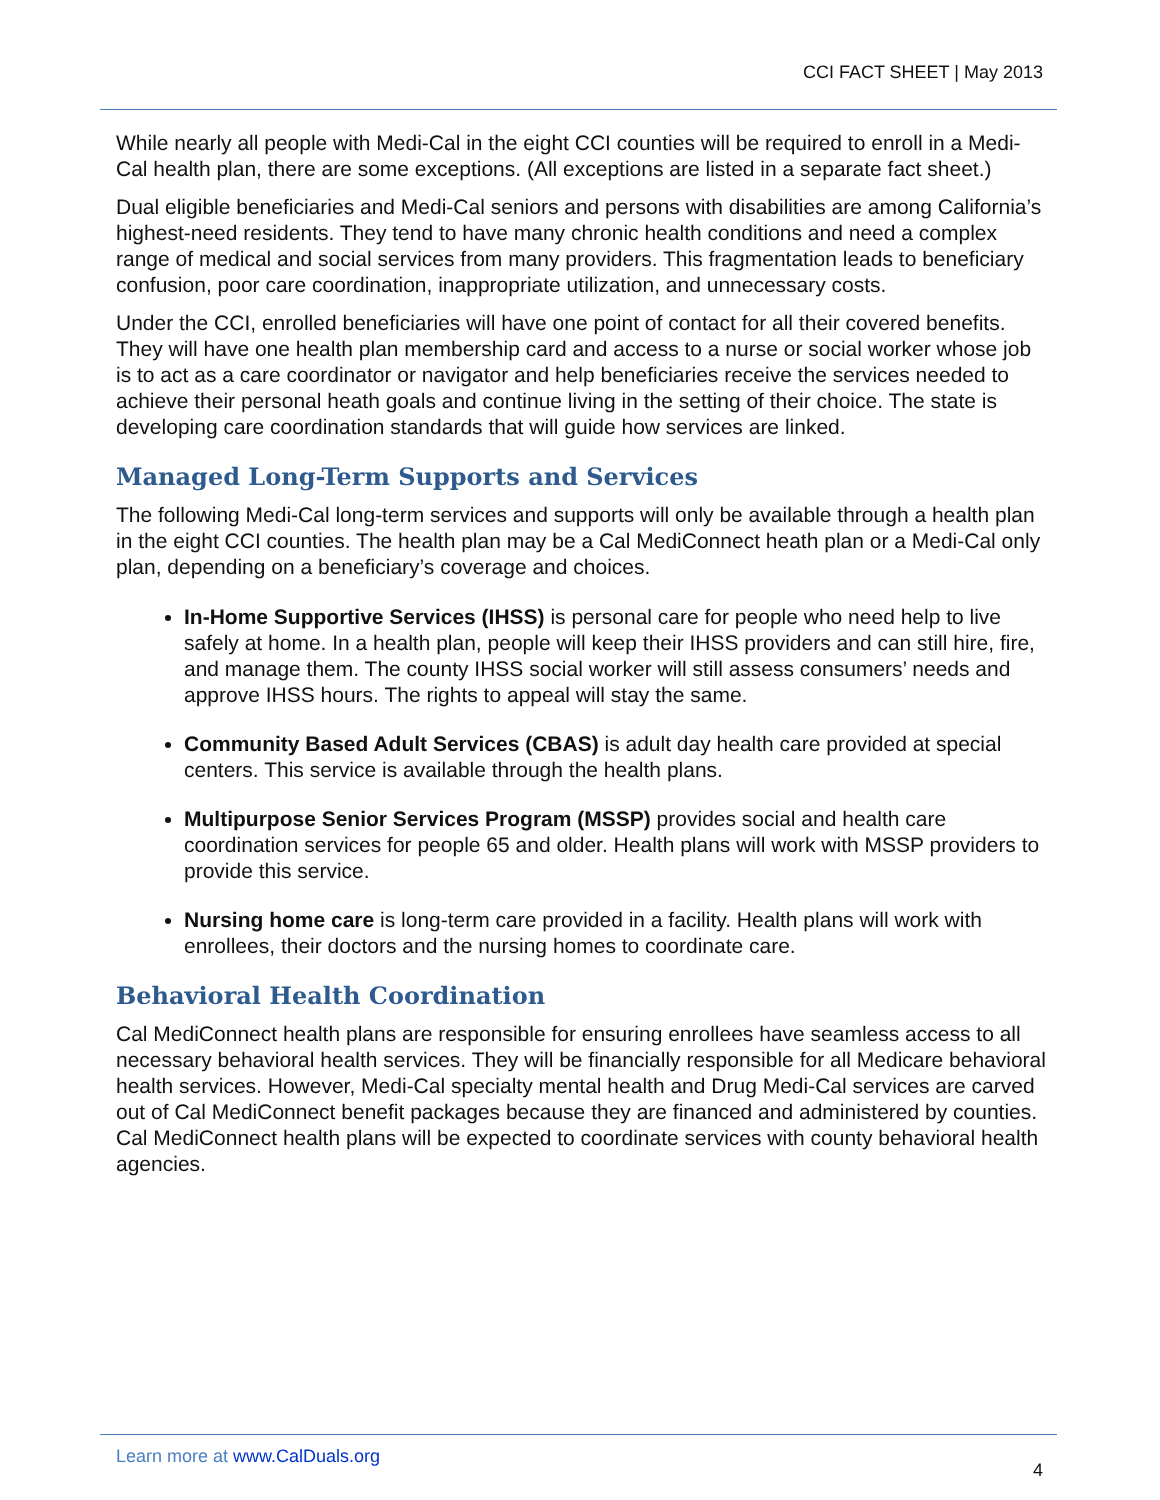CCI FACT SHEET | May 2013
While nearly all people with Medi-Cal in the eight CCI counties will be required to enroll in a Medi-Cal health plan, there are some exceptions. (All exceptions are listed in a separate fact sheet.)
Dual eligible beneficiaries and Medi-Cal seniors and persons with disabilities are among California’s highest-need residents. They tend to have many chronic health conditions and need a complex range of medical and social services from many providers. This fragmentation leads to beneficiary confusion, poor care coordination, inappropriate utilization, and unnecessary costs.
Under the CCI, enrolled beneficiaries will have one point of contact for all their covered benefits. They will have one health plan membership card and access to a nurse or social worker whose job is to act as a care coordinator or navigator and help beneficiaries receive the services needed to achieve their personal heath goals and continue living in the setting of their choice. The state is developing care coordination standards that will guide how services are linked.
Managed Long-Term Supports and Services
The following Medi-Cal long-term services and supports will only be available through a health plan in the eight CCI counties. The health plan may be a Cal MediConnect heath plan or a Medi-Cal only plan, depending on a beneficiary’s coverage and choices.
In-Home Supportive Services (IHSS) is personal care for people who need help to live safely at home. In a health plan, people will keep their IHSS providers and can still hire, fire, and manage them. The county IHSS social worker will still assess consumers’ needs and approve IHSS hours. The rights to appeal will stay the same.
Community Based Adult Services (CBAS) is adult day health care provided at special centers. This service is available through the health plans.
Multipurpose Senior Services Program (MSSP) provides social and health care coordination services for people 65 and older. Health plans will work with MSSP providers to provide this service.
Nursing home care is long-term care provided in a facility. Health plans will work with enrollees, their doctors and the nursing homes to coordinate care.
Behavioral Health Coordination
Cal MediConnect health plans are responsible for ensuring enrollees have seamless access to all necessary behavioral health services. They will be financially responsible for all Medicare behavioral health services. However, Medi-Cal specialty mental health and Drug Medi-Cal services are carved out of Cal MediConnect benefit packages because they are financed and administered by counties. Cal MediConnect health plans will be expected to coordinate services with county behavioral health agencies.
Learn more at www.CalDuals.org
4